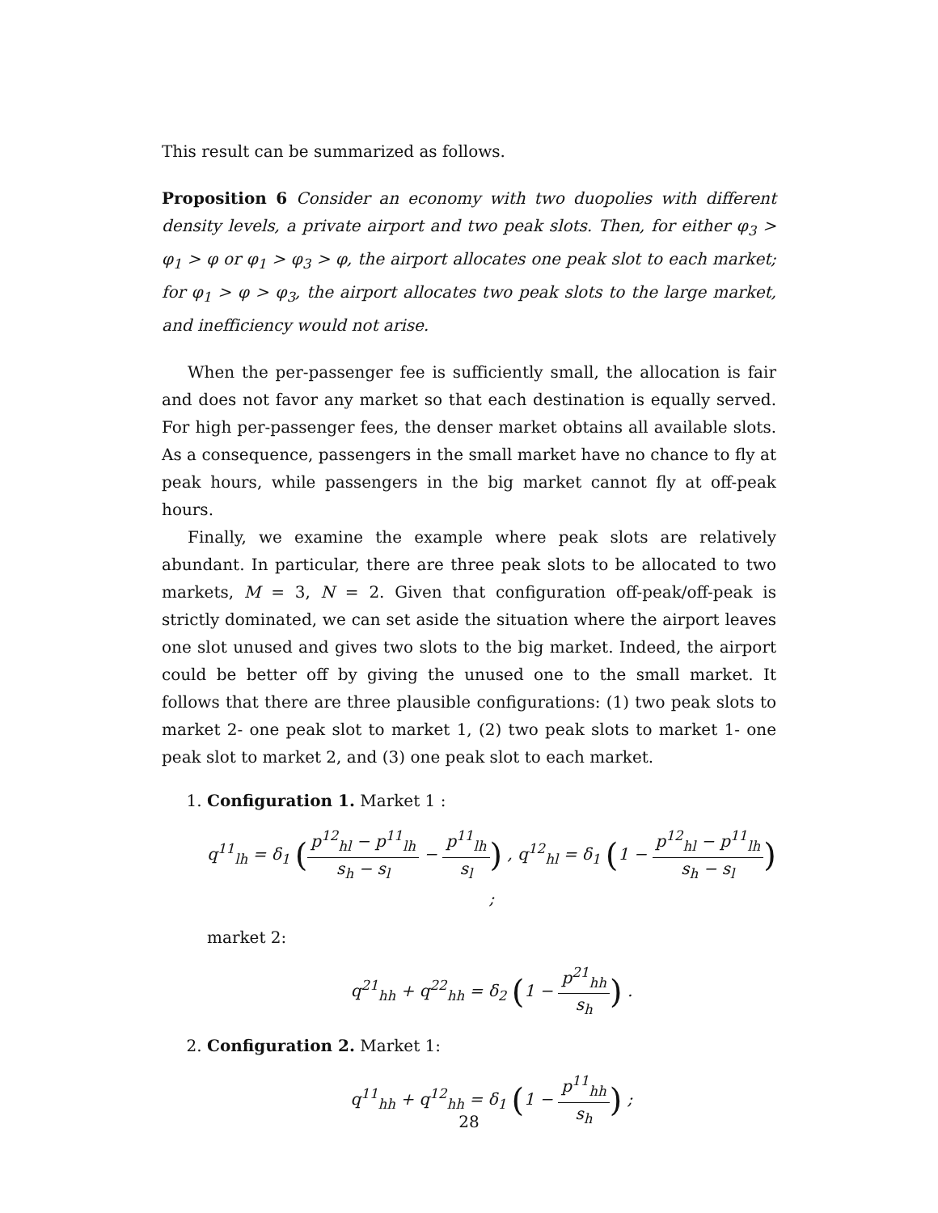This result can be summarized as follows.
Proposition 6 Consider an economy with two duopolies with different density levels, a private airport and two peak slots. Then, for either φ<sub>3</sub> > φ<sub>1</sub> > φ or φ<sub>1</sub> > φ<sub>3</sub> > φ, the airport allocates one peak slot to each market; for φ<sub>1</sub> > φ > φ<sub>3</sub>, the airport allocates two peak slots to the large market, and inefficiency would not arise.
When the per-passenger fee is sufficiently small, the allocation is fair and does not favor any market so that each destination is equally served. For high per-passenger fees, the denser market obtains all available slots. As a consequence, passengers in the small market have no chance to fly at peak hours, while passengers in the big market cannot fly at off-peak hours.
Finally, we examine the example where peak slots are relatively abundant. In particular, there are three peak slots to be allocated to two markets, M = 3, N = 2. Given that configuration off-peak/off-peak is strictly dominated, we can set aside the situation where the airport leaves one slot unused and gives two slots to the big market. Indeed, the airport could be better off by giving the unused one to the small market. It follows that there are three plausible configurations: (1) two peak slots to market 2- one peak slot to market 1, (2) two peak slots to market 1- one peak slot to market 2, and (3) one peak slot to each market.
1. Configuration 1. Market 1 :
q<sup>11</sup><sub>lh</sub> = δ<sub>1</sub> (p<sup>12</sup><sub>hl</sub> − p<sup>11</sup><sub>lh</sub> s<sub>h</sub> − s<sub>l</sub> − p<sup>11</sup><sub>lh</sub> s<sub>l</sub>) , q<sup>12</sup><sub>hl</sub> = δ<sub>1</sub> (1 − p<sup>12</sup><sub>hl</sub> − p<sup>11</sup><sub>lh</sub> s<sub>h</sub> − s<sub>l</sub>) ;
market 2:
q<sup>21</sup><sub>hh</sub> + q<sup>22</sup><sub>hh</sub> = δ<sub>2</sub> (1 − p<sup>21</sup><sub>hh</sub> s<sub>h</sub>) .
2. Configuration 2. Market 1:
q<sup>11</sup><sub>hh</sub> + q<sup>12</sup><sub>hh</sub> = δ<sub>1</sub> (1 − p<sup>11</sup><sub>hh</sub> s<sub>h</sub>) ;
28